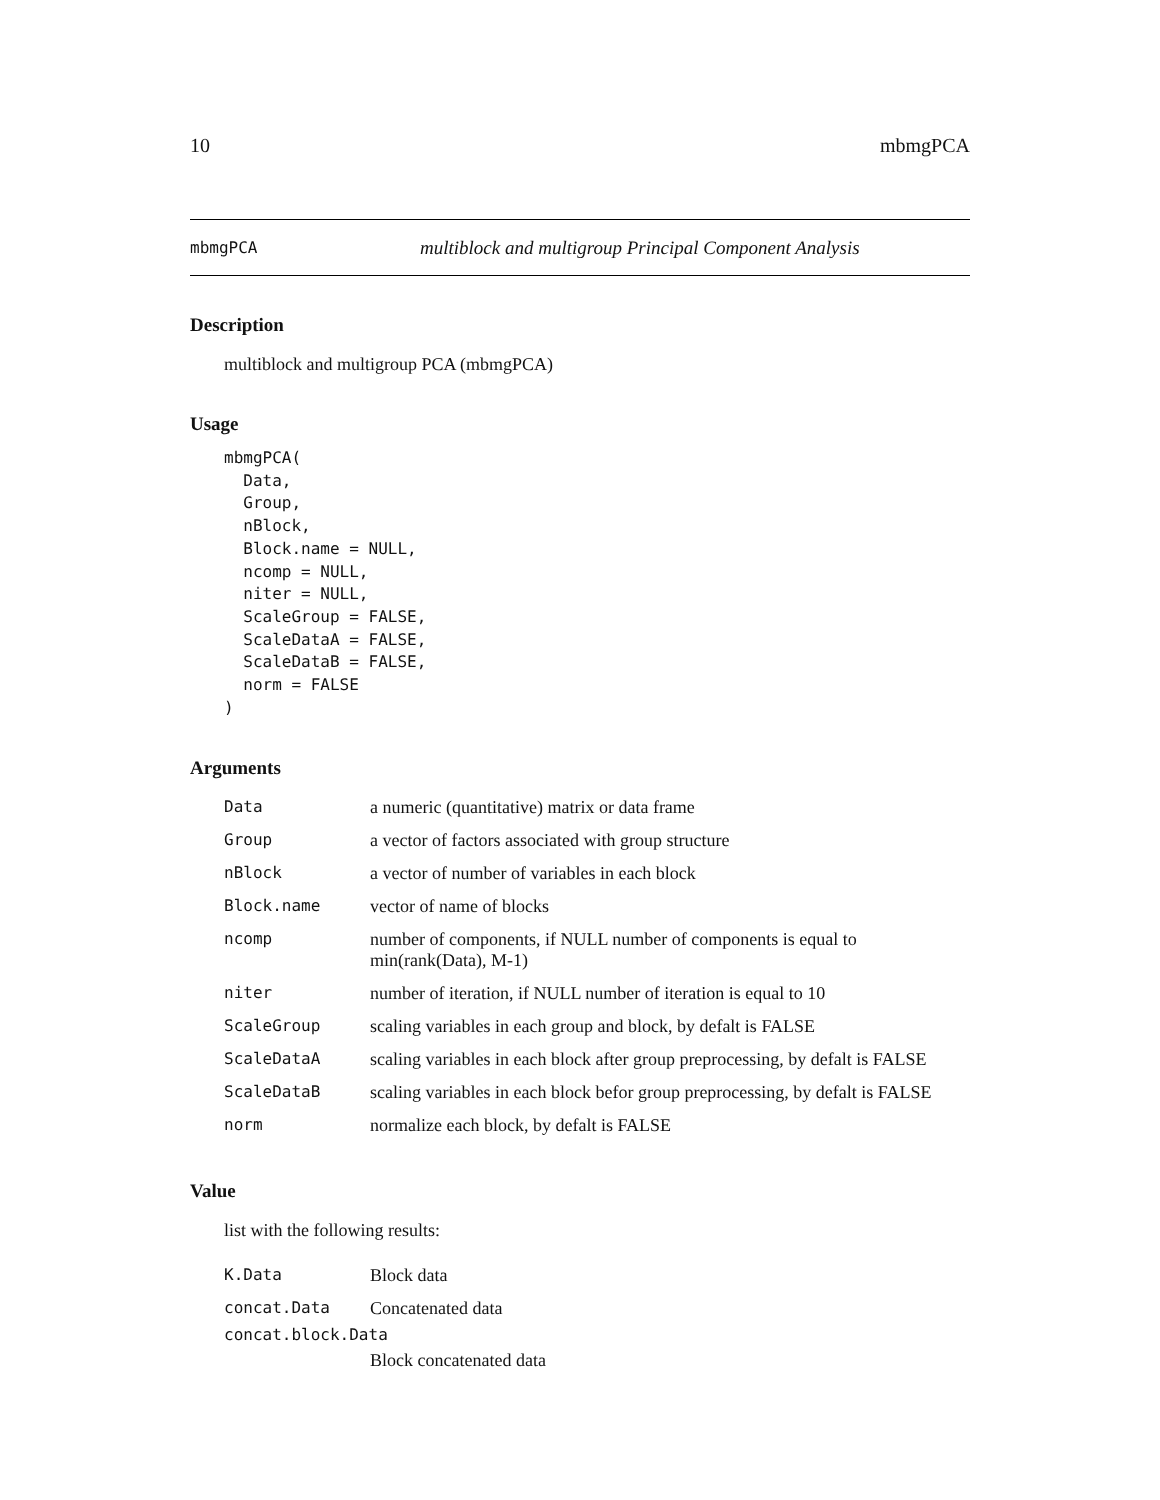10 mbmgPCA
mbmgPCA multiblock and multigroup Principal Component Analysis
Description
multiblock and multigroup PCA (mbmgPCA)
Usage
mbmgPCA(
  Data,
  Group,
  nBlock,
  Block.name = NULL,
  ncomp = NULL,
  niter = NULL,
  ScaleGroup = FALSE,
  ScaleDataA = FALSE,
  ScaleDataB = FALSE,
  norm = FALSE
)
Arguments
| Data | a numeric (quantitative) matrix or data frame |
| Group | a vector of factors associated with group structure |
| nBlock | a vector of number of variables in each block |
| Block.name | vector of name of blocks |
| ncomp | number of components, if NULL number of components is equal to min(rank(Data), M-1) |
| niter | number of iteration, if NULL number of iteration is equal to 10 |
| ScaleGroup | scaling variables in each group and block, by defalt is FALSE |
| ScaleDataA | scaling variables in each block after group preprocessing, by defalt is FALSE |
| ScaleDataB | scaling variables in each block befor group preprocessing, by defalt is FALSE |
| norm | normalize each block, by defalt is FALSE |
Value
list with the following results:
| K.Data | Block data |
| concat.Data | Concatenated data |
| concat.block.Data | |
| | Block concatenated data |